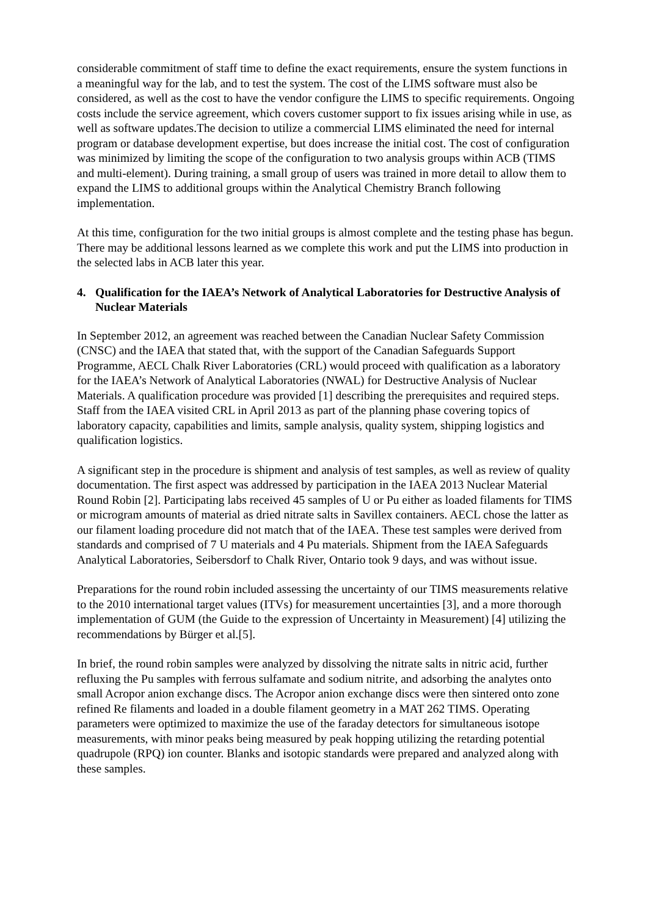considerable commitment of staff time to define the exact requirements, ensure the system functions in a meaningful way for the lab, and to test the system. The cost of the LIMS software must also be considered, as well as the cost to have the vendor configure the LIMS to specific requirements. Ongoing costs include the service agreement, which covers customer support to fix issues arising while in use, as well as software updates.The decision to utilize a commercial LIMS eliminated the need for internal program or database development expertise, but does increase the initial cost. The cost of configuration was minimized by limiting the scope of the configuration to two analysis groups within ACB (TIMS and multi-element). During training, a small group of users was trained in more detail to allow them to expand the LIMS to additional groups within the Analytical Chemistry Branch following implementation.
At this time, configuration for the two initial groups is almost complete and the testing phase has begun. There may be additional lessons learned as we complete this work and put the LIMS into production in the selected labs in ACB later this year.
4. Qualification for the IAEA’s Network of Analytical Laboratories for Destructive Analysis of Nuclear Materials
In September 2012, an agreement was reached between the Canadian Nuclear Safety Commission (CNSC) and the IAEA that stated that, with the support of the Canadian Safeguards Support Programme, AECL Chalk River Laboratories (CRL) would proceed with qualification as a laboratory for the IAEA’s Network of Analytical Laboratories (NWAL) for Destructive Analysis of Nuclear Materials. A qualification procedure was provided [1] describing the prerequisites and required steps. Staff from the IAEA visited CRL in April 2013 as part of the planning phase covering topics of laboratory capacity, capabilities and limits, sample analysis, quality system, shipping logistics and qualification logistics.
A significant step in the procedure is shipment and analysis of test samples, as well as review of quality documentation. The first aspect was addressed by participation in the IAEA 2013 Nuclear Material Round Robin [2]. Participating labs received 45 samples of U or Pu either as loaded filaments for TIMS or microgram amounts of material as dried nitrate salts in Savillex containers. AECL chose the latter as our filament loading procedure did not match that of the IAEA. These test samples were derived from standards and comprised of 7 U materials and 4 Pu materials. Shipment from the IAEA Safeguards Analytical Laboratories, Seibersdorf to Chalk River, Ontario took 9 days, and was without issue.
Preparations for the round robin included assessing the uncertainty of our TIMS measurements relative to the 2010 international target values (ITVs) for measurement uncertainties [3], and a more thorough implementation of GUM (the Guide to the expression of Uncertainty in Measurement) [4] utilizing the recommendations by Bürger et al.[5].
In brief, the round robin samples were analyzed by dissolving the nitrate salts in nitric acid, further refluxing the Pu samples with ferrous sulfamate and sodium nitrite, and adsorbing the analytes onto small Acropor anion exchange discs. The Acropor anion exchange discs were then sintered onto zone refined Re filaments and loaded in a double filament geometry in a MAT 262 TIMS. Operating parameters were optimized to maximize the use of the faraday detectors for simultaneous isotope measurements, with minor peaks being measured by peak hopping utilizing the retarding potential quadrupole (RPQ) ion counter. Blanks and isotopic standards were prepared and analyzed along with these samples.